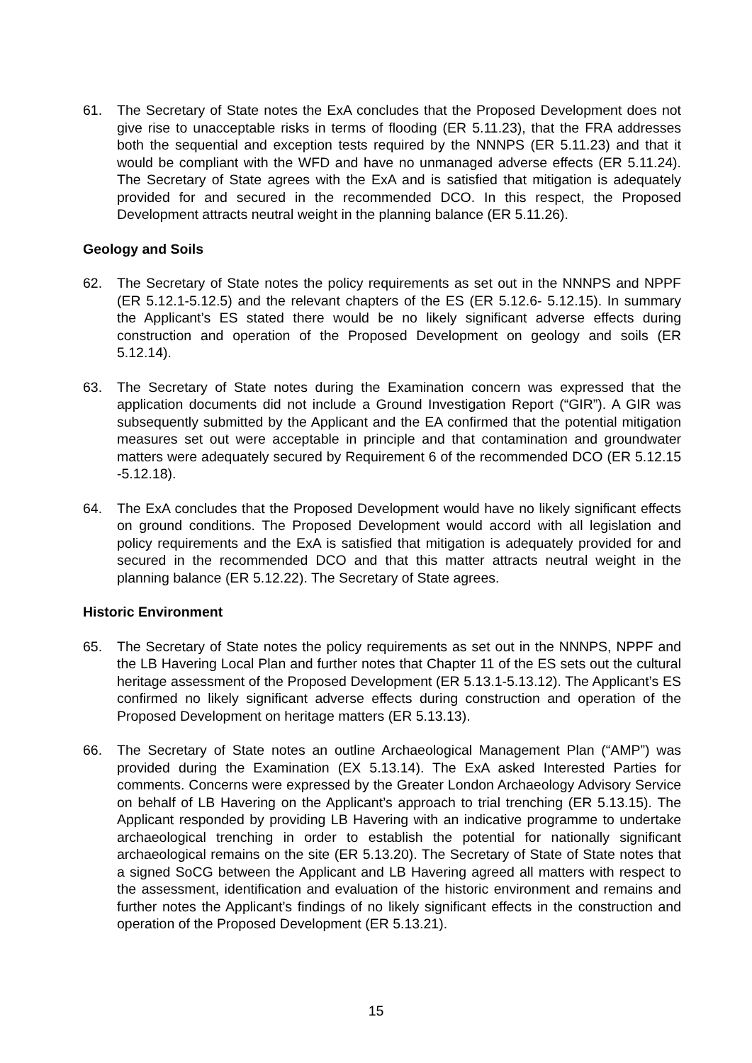61. The Secretary of State notes the ExA concludes that the Proposed Development does not give rise to unacceptable risks in terms of flooding (ER 5.11.23), that the FRA addresses both the sequential and exception tests required by the NNNPS (ER 5.11.23) and that it would be compliant with the WFD and have no unmanaged adverse effects (ER 5.11.24). The Secretary of State agrees with the ExA and is satisfied that mitigation is adequately provided for and secured in the recommended DCO. In this respect, the Proposed Development attracts neutral weight in the planning balance (ER 5.11.26).
Geology and Soils
62. The Secretary of State notes the policy requirements as set out in the NNNPS and NPPF (ER 5.12.1-5.12.5) and the relevant chapters of the ES (ER 5.12.6- 5.12.15). In summary the Applicant’s ES stated there would be no likely significant adverse effects during construction and operation of the Proposed Development on geology and soils (ER 5.12.14).
63. The Secretary of State notes during the Examination concern was expressed that the application documents did not include a Ground Investigation Report (“GIR”). A GIR was subsequently submitted by the Applicant and the EA confirmed that the potential mitigation measures set out were acceptable in principle and that contamination and groundwater matters were adequately secured by Requirement 6 of the recommended DCO (ER 5.12.15 -5.12.18).
64. The ExA concludes that the Proposed Development would have no likely significant effects on ground conditions. The Proposed Development would accord with all legislation and policy requirements and the ExA is satisfied that mitigation is adequately provided for and secured in the recommended DCO and that this matter attracts neutral weight in the planning balance (ER 5.12.22). The Secretary of State agrees.
Historic Environment
65. The Secretary of State notes the policy requirements as set out in the NNNPS, NPPF and the LB Havering Local Plan and further notes that Chapter 11 of the ES sets out the cultural heritage assessment of the Proposed Development (ER 5.13.1-5.13.12). The Applicant’s ES confirmed no likely significant adverse effects during construction and operation of the Proposed Development on heritage matters (ER 5.13.13).
66. The Secretary of State notes an outline Archaeological Management Plan (“AMP”) was provided during the Examination (EX 5.13.14). The ExA asked Interested Parties for comments. Concerns were expressed by the Greater London Archaeology Advisory Service on behalf of LB Havering on the Applicant’s approach to trial trenching (ER 5.13.15). The Applicant responded by providing LB Havering with an indicative programme to undertake archaeological trenching in order to establish the potential for nationally significant archaeological remains on the site (ER 5.13.20). The Secretary of State of State notes that a signed SoCG between the Applicant and LB Havering agreed all matters with respect to the assessment, identification and evaluation of the historic environment and remains and further notes the Applicant’s findings of no likely significant effects in the construction and operation of the Proposed Development (ER 5.13.21).
15